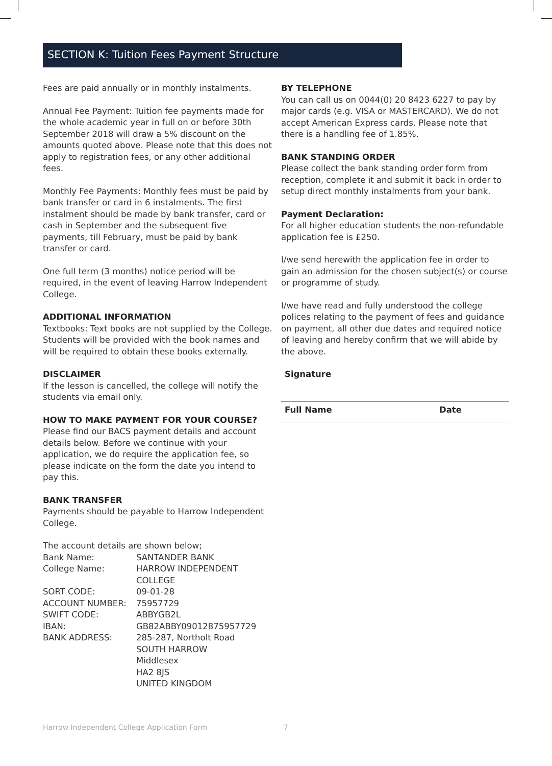SECTION K: Tuition Fees Payment Structure
Fees are paid annually or in monthly instalments.
Annual Fee Payment: Tuition fee payments made for the whole academic year in full on or before 30th September 2018 will draw a 5% discount on the amounts quoted above. Please note that this does not apply to registration fees, or any other additional fees.
Monthly Fee Payments: Monthly fees must be paid by bank transfer or card in 6 instalments. The first instalment should be made by bank transfer, card or cash in September and the subsequent five payments, till February, must be paid by bank transfer or card.
One full term (3 months) notice period will be required, in the event of leaving Harrow Independent College.
ADDITIONAL INFORMATION
Textbooks: Text books are not supplied by the College. Students will be provided with the book names and will be required to obtain these books externally.
DISCLAIMER
If the lesson is cancelled, the college will notify the students via email only.
HOW TO MAKE PAYMENT FOR YOUR COURSE?
Please find our BACS payment details and account details below. Before we continue with your application, we do require the application fee, so please indicate on the form the date you intend to pay this.
BANK TRANSFER
Payments should be payable to Harrow Independent College.
The account details are shown below;
| Bank Name: | SANTANDER BANK |
| College Name: | HARROW INDEPENDENT COLLEGE |
| SORT CODE: | 09-01-28 |
| ACCOUNT NUMBER: | 75957729 |
| SWIFT CODE: | ABBYGB2L |
| IBAN: | GB82ABBY09012875957729 |
| BANK ADDRESS: | 285-287, Northolt Road SOUTH HARROW Middlesex HA2 8JS UNITED KINGDOM |
BY TELEPHONE
You can call us on 0044(0) 20 8423 6227 to pay by major cards (e.g. VISA or MASTERCARD). We do not accept American Express cards. Please note that there is a handling fee of 1.85%.
BANK STANDING ORDER
Please collect the bank standing order form from reception, complete it and submit it back in order to setup direct monthly instalments from your bank.
Payment Declaration:
For all higher education students the non-refundable application fee is £250.
I/we send herewith the application fee in order to gain an admission for the chosen subject(s) or course or programme of study.
I/we have read and fully understood the college polices relating to the payment of fees and guidance on payment, all other due dates and required notice of leaving and hereby confirm that we will abide by the above.
Signature
Full Name Date
Harrow Independent College Application Form 7